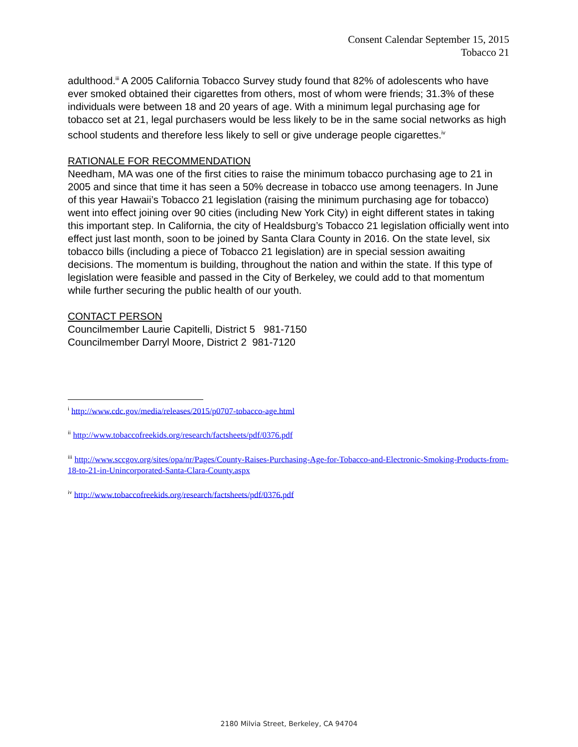Consent Calendar September 15, 2015
Tobacco 21
adulthood.<sup>iii</sup> A 2005 California Tobacco Survey study found that 82% of adolescents who have ever smoked obtained their cigarettes from others, most of whom were friends; 31.3% of these individuals were between 18 and 20 years of age. With a minimum legal purchasing age for tobacco set at 21, legal purchasers would be less likely to be in the same social networks as high school students and therefore less likely to sell or give underage people cigarettes.<sup>iv</sup>
RATIONALE FOR RECOMMENDATION
Needham, MA was one of the first cities to raise the minimum tobacco purchasing age to 21 in 2005 and since that time it has seen a 50% decrease in tobacco use among teenagers. In June of this year Hawaii’s Tobacco 21 legislation (raising the minimum purchasing age for tobacco) went into effect joining over 90 cities (including New York City) in eight different states in taking this important step. In California, the city of Healdsburg’s Tobacco 21 legislation officially went into effect just last month, soon to be joined by Santa Clara County in 2016. On the state level, six tobacco bills (including a piece of Tobacco 21 legislation) are in special session awaiting decisions. The momentum is building, throughout the nation and within the state. If this type of legislation were feasible and passed in the City of Berkeley, we could add to that momentum while further securing the public health of our youth.
CONTACT PERSON
Councilmember Laurie Capitelli, District 5 981-7150
Councilmember Darryl Moore, District 2 981-7120
<sup>i</sup> http://www.cdc.gov/media/releases/2015/p0707-tobacco-age.html
<sup>ii</sup> http://www.tobaccofreekids.org/research/factsheets/pdf/0376.pdf
<sup>iii</sup> http://www.sccgov.org/sites/opa/nr/Pages/County-Raises-Purchasing-Age-for-Tobacco-and-Electronic-Smoking-Products-from-18-to-21-in-Unincorporated-Santa-Clara-County.aspx
<sup>iv</sup> http://www.tobaccofreekids.org/research/factsheets/pdf/0376.pdf
2180 Milvia Street, Berkeley, CA 94704